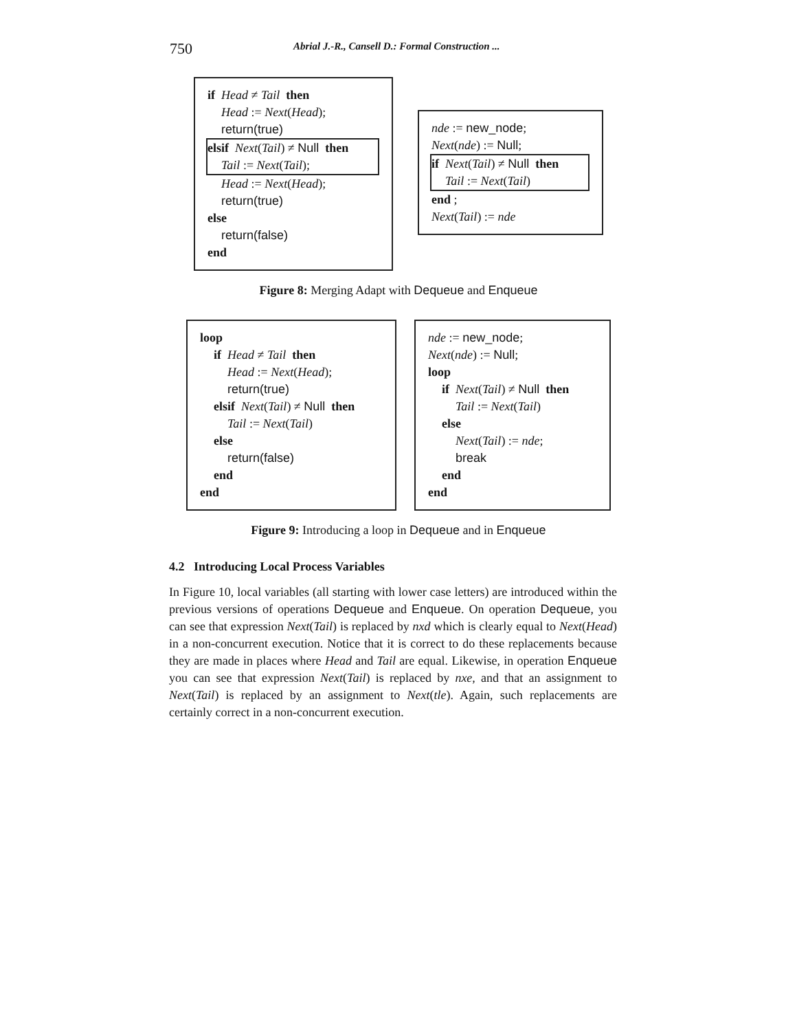750 Abrial J.-R., Cansell D.: Formal Construction ...
if Head ≠ Tail then
Head := Next(Head);
return(true)
elsif Next(Tail) ≠ Null then
Tail := Next(Tail);
Head := Next(Head);
return(true)
else
return(false)
end
nde := new_node;
Next(nde) := Null;
if Next(Tail) ≠ Null then
Tail := Next(Tail)
end ;
Next(Tail) := nde
Figure 8: Merging Adapt with Dequeue and Enqueue
loop
if Head ≠ Tail then
Head := Next(Head);
return(true)
elsif Next(Tail) ≠ Null then
Tail := Next(Tail)
else
return(false)
end
end
nde := new_node;
Next(nde) := Null;
loop
if Next(Tail) ≠ Null then
Tail := Next(Tail)
else
Next(Tail) := nde;
break
end
end
Figure 9: Introducing a loop in Dequeue and in Enqueue
4.2 Introducing Local Process Variables
In Figure 10, local variables (all starting with lower case letters) are introduced within the previous versions of operations Dequeue and Enqueue. On operation Dequeue, you can see that expression Next(Tail) is replaced by nxd which is clearly equal to Next(Head) in a non-concurrent execution. Notice that it is correct to do these replacements because they are made in places where Head and Tail are equal. Likewise, in operation Enqueue you can see that expression Next(Tail) is replaced by nxe, and that an assignment to Next(Tail) is replaced by an assignment to Next(tle). Again, such replacements are certainly correct in a non-concurrent execution.